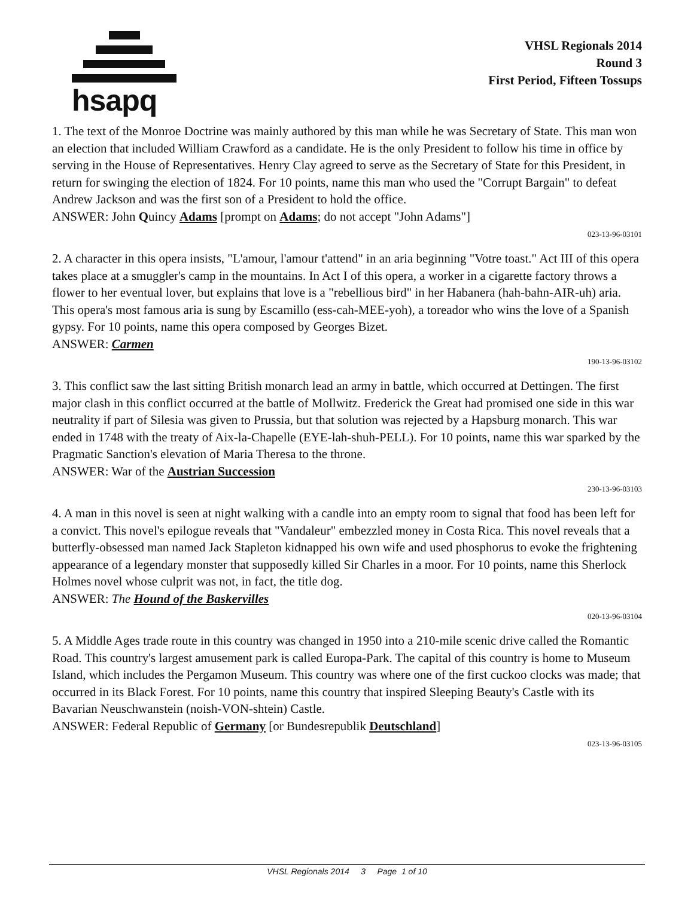hsapq
VHSL Regionals 2014
Round 3
First Period, Fifteen Tossups
1. The text of the Monroe Doctrine was mainly authored by this man while he was Secretary of State. This man won an election that included William Crawford as a candidate. He is the only President to follow his time in office by serving in the House of Representatives. Henry Clay agreed to serve as the Secretary of State for this President, in return for swinging the election of 1824. For 10 points, name this man who used the "Corrupt Bargain" to defeat Andrew Jackson and was the first son of a President to hold the office.
ANSWER: John Quincy Adams [prompt on Adams; do not accept "John Adams"]
023-13-96-03101
2. A character in this opera insists, "L'amour, l'amour t'attend" in an aria beginning "Votre toast." Act III of this opera takes place at a smuggler's camp in the mountains. In Act I of this opera, a worker in a cigarette factory throws a flower to her eventual lover, but explains that love is a "rebellious bird" in her Habanera (hah-bahn-AIR-uh) aria. This opera's most famous aria is sung by Escamillo (ess-cah-MEE-yoh), a toreador who wins the love of a Spanish gypsy. For 10 points, name this opera composed by Georges Bizet.
ANSWER: Carmen
190-13-96-03102
3. This conflict saw the last sitting British monarch lead an army in battle, which occurred at Dettingen. The first major clash in this conflict occurred at the battle of Mollwitz. Frederick the Great had promised one side in this war neutrality if part of Silesia was given to Prussia, but that solution was rejected by a Hapsburg monarch. This war ended in 1748 with the treaty of Aix-la-Chapelle (EYE-lah-shuh-PELL). For 10 points, name this war sparked by the Pragmatic Sanction's elevation of Maria Theresa to the throne.
ANSWER: War of the Austrian Succession
230-13-96-03103
4. A man in this novel is seen at night walking with a candle into an empty room to signal that food has been left for a convict. This novel's epilogue reveals that "Vandaleur" embezzled money in Costa Rica. This novel reveals that a butterfly-obsessed man named Jack Stapleton kidnapped his own wife and used phosphorus to evoke the frightening appearance of a legendary monster that supposedly killed Sir Charles in a moor. For 10 points, name this Sherlock Holmes novel whose culprit was not, in fact, the title dog.
ANSWER: The Hound of the Baskervilles
020-13-96-03104
5. A Middle Ages trade route in this country was changed in 1950 into a 210-mile scenic drive called the Romantic Road. This country's largest amusement park is called Europa-Park. The capital of this country is home to Museum Island, which includes the Pergamon Museum. This country was where one of the first cuckoo clocks was made; that occurred in its Black Forest. For 10 points, name this country that inspired Sleeping Beauty's Castle with its Bavarian Neuschwanstein (noish-VON-shtein) Castle.
ANSWER: Federal Republic of Germany [or Bundesrepublik Deutschland]
023-13-96-03105
VHSL Regionals 2014 3 Page 1 of 10